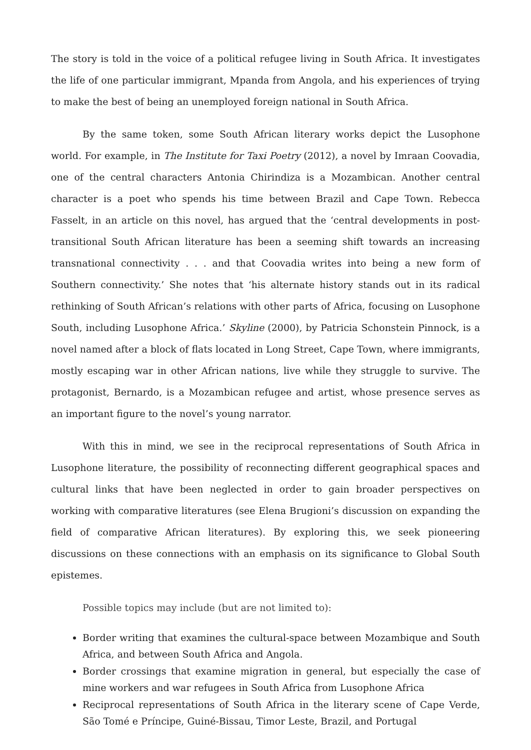The story is told in the voice of a political refugee living in South Africa. It investigates the life of one particular immigrant, Mpanda from Angola, and his experiences of trying to make the best of being an unemployed foreign national in South Africa.
By the same token, some South African literary works depict the Lusophone world. For example, in The Institute for Taxi Poetry (2012), a novel by Imraan Coovadia, one of the central characters Antonia Chirindiza is a Mozambican. Another central character is a poet who spends his time between Brazil and Cape Town. Rebecca Fasselt, in an article on this novel, has argued that the ‘central developments in post-transitional South African literature has been a seeming shift towards an increasing transnational connectivity . . . and that Coovadia writes into being a new form of Southern connectivity.’ She notes that ‘his alternate history stands out in its radical rethinking of South African’s relations with other parts of Africa, focusing on Lusophone South, including Lusophone Africa.’ Skyline (2000), by Patricia Schonstein Pinnock, is a novel named after a block of flats located in Long Street, Cape Town, where immigrants, mostly escaping war in other African nations, live while they struggle to survive. The protagonist, Bernardo, is a Mozambican refugee and artist, whose presence serves as an important figure to the novel’s young narrator.
With this in mind, we see in the reciprocal representations of South Africa in Lusophone literature, the possibility of reconnecting different geographical spaces and cultural links that have been neglected in order to gain broader perspectives on working with comparative literatures (see Elena Brugioni’s discussion on expanding the field of comparative African literatures). By exploring this, we seek pioneering discussions on these connections with an emphasis on its significance to Global South epistemes.
Possible topics may include (but are not limited to):
Border writing that examines the cultural-space between Mozambique and South Africa, and between South Africa and Angola.
Border crossings that examine migration in general, but especially the case of mine workers and war refugees in South Africa from Lusophone Africa
Reciprocal representations of South Africa in the literary scene of Cape Verde, São Tomé e Príncipe, Guiné-Bissau, Timor Leste, Brazil, and Portugal